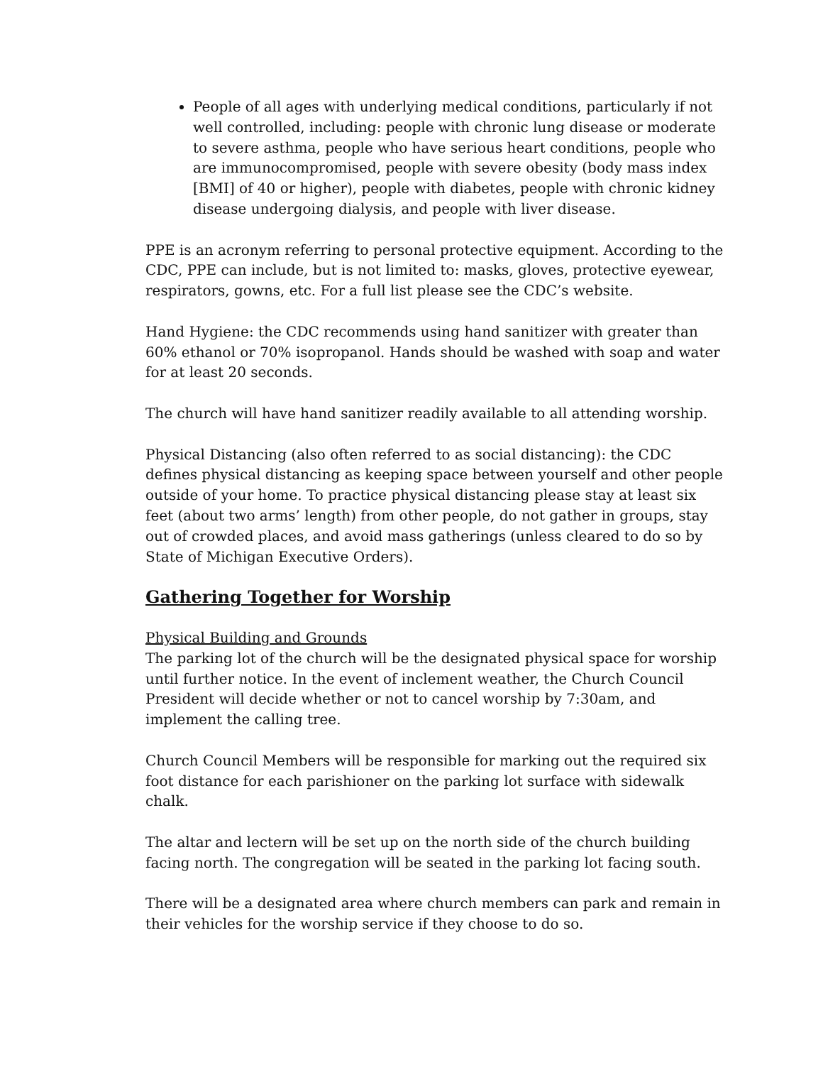People of all ages with underlying medical conditions, particularly if not well controlled, including: people with chronic lung disease or moderate to severe asthma, people who have serious heart conditions, people who are immunocompromised, people with severe obesity (body mass index [BMI] of 40 or higher), people with diabetes, people with chronic kidney disease undergoing dialysis, and people with liver disease.
PPE is an acronym referring to personal protective equipment. According to the CDC, PPE can include, but is not limited to: masks, gloves, protective eyewear, respirators, gowns, etc. For a full list please see the CDC’s website.
Hand Hygiene: the CDC recommends using hand sanitizer with greater than 60% ethanol or 70% isopropanol. Hands should be washed with soap and water for at least 20 seconds.
The church will have hand sanitizer readily available to all attending worship.
Physical Distancing (also often referred to as social distancing): the CDC defines physical distancing as keeping space between yourself and other people outside of your home. To practice physical distancing please stay at least six feet (about two arms’ length) from other people, do not gather in groups, stay out of crowded places, and avoid mass gatherings (unless cleared to do so by State of Michigan Executive Orders).
Gathering Together for Worship
Physical Building and Grounds
The parking lot of the church will be the designated physical space for worship until further notice. In the event of inclement weather, the Church Council President will decide whether or not to cancel worship by 7:30am, and implement the calling tree.
Church Council Members will be responsible for marking out the required six foot distance for each parishioner on the parking lot surface with sidewalk chalk.
The altar and lectern will be set up on the north side of the church building facing north. The congregation will be seated in the parking lot facing south.
There will be a designated area where church members can park and remain in their vehicles for the worship service if they choose to do so.